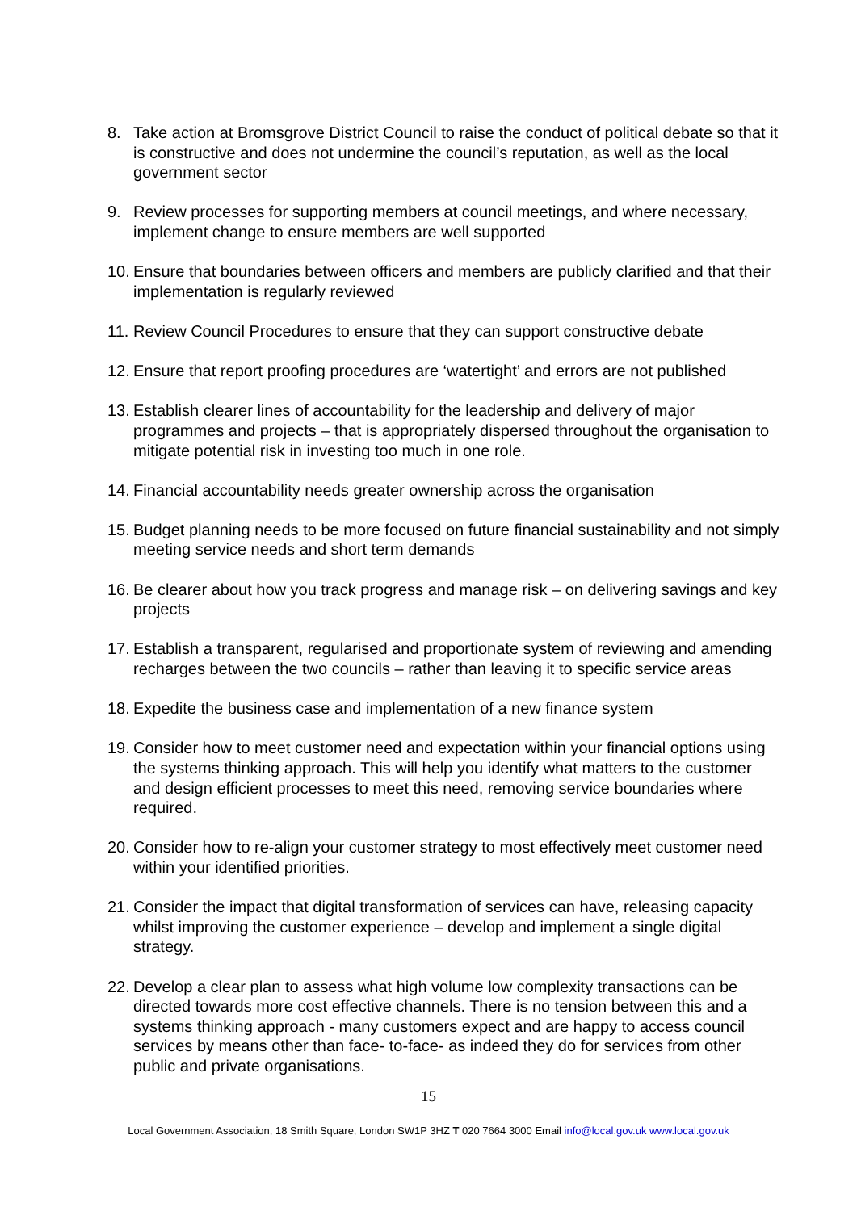8. Take action at Bromsgrove District Council to raise the conduct of political debate so that it is constructive and does not undermine the council’s reputation, as well as the local government sector
9. Review processes for supporting members at council meetings, and where necessary, implement change to ensure members are well supported
10. Ensure that boundaries between officers and members are publicly clarified and that their implementation is regularly reviewed
11. Review Council Procedures to ensure that they can support constructive debate
12. Ensure that report proofing procedures are ‘watertight’ and errors are not published
13. Establish clearer lines of accountability for the leadership and delivery of major programmes and projects – that is appropriately dispersed throughout the organisation to mitigate potential risk in investing too much in one role.
14. Financial accountability needs greater ownership across the organisation
15. Budget planning needs to be more focused on future financial sustainability and not simply meeting service needs and short term demands
16. Be clearer about how you track progress and manage risk – on delivering savings and key projects
17. Establish a transparent, regularised and proportionate system of reviewing and amending recharges between the two councils – rather than leaving it to specific service areas
18. Expedite the business case and implementation of a new finance system
19. Consider how to meet customer need and expectation within your financial options using the systems thinking approach. This will help you identify what matters to the customer and design efficient processes to meet this need, removing service boundaries where required.
20. Consider how to re-align your customer strategy to most effectively meet customer need within your identified priorities.
21. Consider the impact that digital transformation of services can have, releasing capacity whilst improving the customer experience – develop and implement a single digital strategy.
22. Develop a clear plan to assess what high volume low complexity transactions can be directed towards more cost effective channels. There is no tension between this and a systems thinking approach - many customers expect and are happy to access council services by means other than face- to-face- as indeed they do for services from other public and private organisations.
15
Local Government Association, 18 Smith Square, London SW1P 3HZ T 020 7664 3000 Email info@local.gov.uk www.local.gov.uk